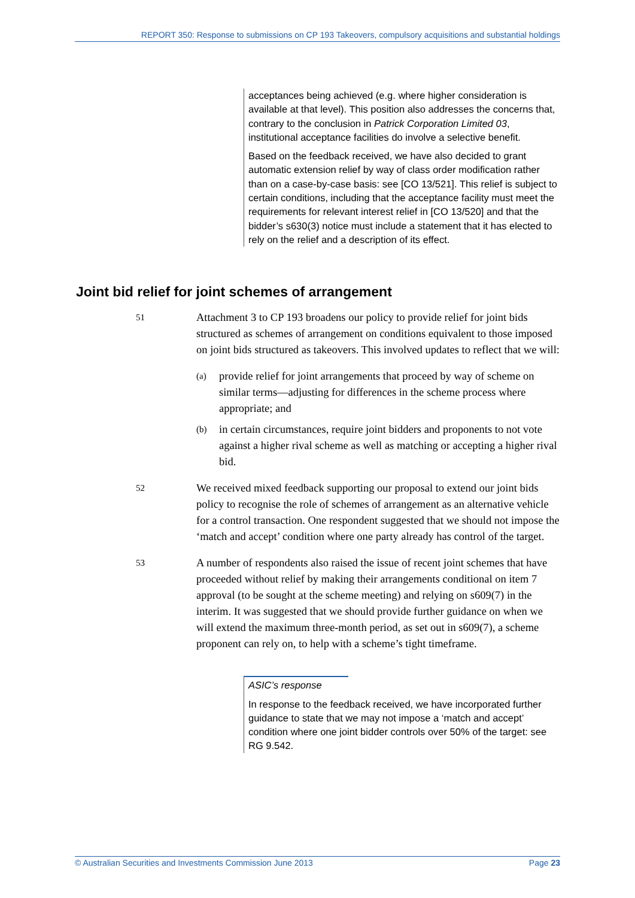REPORT 350: Response to submissions on CP 193 Takeovers, compulsory acquisitions and substantial holdings
acceptances being achieved (e.g. where higher consideration is available at that level). This position also addresses the concerns that, contrary to the conclusion in Patrick Corporation Limited 03, institutional acceptance facilities do involve a selective benefit.
Based on the feedback received, we have also decided to grant automatic extension relief by way of class order modification rather than on a case-by-case basis: see [CO 13/521]. This relief is subject to certain conditions, including that the acceptance facility must meet the requirements for relevant interest relief in [CO 13/520] and that the bidder’s s630(3) notice must include a statement that it has elected to rely on the relief and a description of its effect.
Joint bid relief for joint schemes of arrangement
51
Attachment 3 to CP 193 broadens our policy to provide relief for joint bids structured as schemes of arrangement on conditions equivalent to those imposed on joint bids structured as takeovers. This involved updates to reflect that we will:
(a)
provide relief for joint arrangements that proceed by way of scheme on similar terms—adjusting for differences in the scheme process where appropriate; and
(b)
in certain circumstances, require joint bidders and proponents to not vote against a higher rival scheme as well as matching or accepting a higher rival bid.
52
We received mixed feedback supporting our proposal to extend our joint bids policy to recognise the role of schemes of arrangement as an alternative vehicle for a control transaction. One respondent suggested that we should not impose the ‘match and accept’ condition where one party already has control of the target.
53
A number of respondents also raised the issue of recent joint schemes that have proceeded without relief by making their arrangements conditional on item 7 approval (to be sought at the scheme meeting) and relying on s609(7) in the interim. It was suggested that we should provide further guidance on when we will extend the maximum three-month period, as set out in s609(7), a scheme proponent can rely on, to help with a scheme’s tight timeframe.
ASIC’s response
In response to the feedback received, we have incorporated further guidance to state that we may not impose a ‘match and accept’ condition where one joint bidder controls over 50% of the target: see RG 9.542.
© Australian Securities and Investments Commission June 2013 Page 23